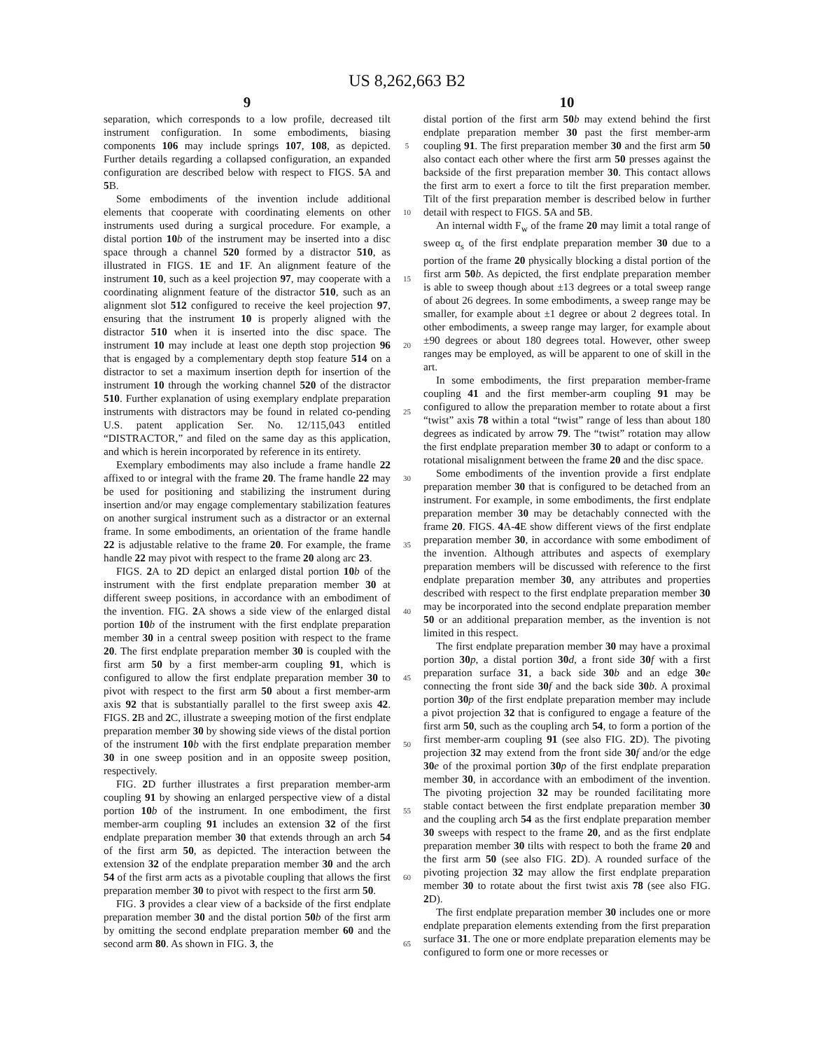US 8,262,663 B2
9
separation, which corresponds to a low profile, decreased tilt instrument configuration. In some embodiments, biasing components 106 may include springs 107, 108, as depicted. Further details regarding a collapsed configuration, an expanded configuration are described below with respect to FIGS. 5 A and 5 B.
Some embodiments of the invention include additional elements that cooperate with coordinating elements on other instruments used during a surgical procedure. For example, a distal portion 10 b of the instrument may be inserted into a disc space through a channel 520 formed by a distractor 510, as illustrated in FIGS. 1 E and 1 F. An alignment feature of the instrument 10, such as a keel projection 97, may cooperate with a coordinating alignment feature of the distractor 510, such as an alignment slot 512 configured to receive the keel projection 97, ensuring that the instrument 10 is properly aligned with the distractor 510 when it is inserted into the disc space. The instrument 10 may include at least one depth stop projection 96 that is engaged by a complementary depth stop feature 514 on a distractor to set a maximum insertion depth for insertion of the instrument 10 through the working channel 520 of the distractor 510. Further explanation of using exemplary endplate preparation instruments with distractors may be found in related co-pending U.S. patent application Ser. No. 12/115,043 entitled “DISTRACTOR,” and filed on the same day as this application, and which is herein incorporated by reference in its entirety.
Exemplary embodiments may also include a frame handle 22 affixed to or integral with the frame 20. The frame handle 22 may be used for positioning and stabilizing the instrument during insertion and/or may engage complementary stabilization features on another surgical instrument such as a distractor or an external frame. In some embodiments, an orientation of the frame handle 22 is adjustable relative to the frame 20. For example, the frame handle 22 may pivot with respect to the frame 20 along arc 23.
FIGS. 2 A to 2 D depict an enlarged distal portion 10 b of the instrument with the first endplate preparation member 30 at different sweep positions, in accordance with an embodiment of the invention. FIG. 2 A shows a side view of the enlarged distal portion 10 b of the instrument with the first endplate preparation member 30 in a central sweep position with respect to the frame 20. The first endplate preparation member 30 is coupled with the first arm 50 by a first member-arm coupling 91, which is configured to allow the first endplate preparation member 30 to pivot with respect to the first arm 50 about a first member-arm axis 92 that is substantially parallel to the first sweep axis 42. FIGS. 2 B and 2 C, illustrate a sweeping motion of the first endplate preparation member 30 by showing side views of the distal portion of the instrument 10 b with the first endplate preparation member 30 in one sweep position and in an opposite sweep position, respectively.
FIG. 2 D further illustrates a first preparation member-arm coupling 91 by showing an enlarged perspective view of a distal portion 10 b of the instrument. In one embodiment, the first member-arm coupling 91 includes an extension 32 of the first endplate preparation member 30 that extends through an arch 54 of the first arm 50, as depicted. The interaction between the extension 32 of the endplate preparation member 30 and the arch 54 of the first arm acts as a pivotable coupling that allows the first preparation member 30 to pivot with respect to the first arm 50.
FIG. 3 provides a clear view of a backside of the first endplate preparation member 30 and the distal portion 50 b of the first arm by omitting the second endplate preparation member 60 and the second arm 80. As shown in FIG. 3, the
5
10
15
20
25
30
35
40
45
50
55
60
65
10
distal portion of the first arm 50 b may extend behind the first endplate preparation member 30 past the first member-arm coupling 91. The first preparation member 30 and the first arm 50 also contact each other where the first arm 50 presses against the backside of the first preparation member 30. This contact allows the first arm to exert a force to tilt the first preparation member. Tilt of the first preparation member is described below in further detail with respect to FIGS. 5 A and 5 B.
An internal width F<sub>w</sub> of the frame 20 may limit a total range of sweep α<sub>s</sub> of the first endplate preparation member 30 due to a portion of the frame 20 physically blocking a distal portion of the first arm 50 b. As depicted, the first endplate preparation member is able to sweep though about ±13 degrees or a total sweep range of about 26 degrees. In some embodiments, a sweep range may be smaller, for example about ±1 degree or about 2 degrees total. In other embodiments, a sweep range may larger, for example about ±90 degrees or about 180 degrees total. However, other sweep ranges may be employed, as will be apparent to one of skill in the art.
In some embodiments, the first preparation member-frame coupling 41 and the first member-arm coupling 91 may be configured to allow the preparation member to rotate about a first “twist” axis 78 within a total “twist” range of less than about 180 degrees as indicated by arrow 79. The “twist” rotation may allow the first endplate preparation member 30 to adapt or conform to a rotational misalignment between the frame 20 and the disc space.
Some embodiments of the invention provide a first endplate preparation member 30 that is configured to be detached from an instrument. For example, in some embodiments, the first endplate preparation member 30 may be detachably connected with the frame 20. FIGS. 4 A-4 E show different views of the first endplate preparation member 30, in accordance with some embodiment of the invention. Although attributes and aspects of exemplary preparation members will be discussed with reference to the first endplate preparation member 30, any attributes and properties described with respect to the first endplate preparation member 30 may be incorporated into the second endplate preparation member 50 or an additional preparation member, as the invention is not limited in this respect.
The first endplate preparation member 30 may have a proximal portion 30 p, a distal portion 30 d, a front side 30 f with a first preparation surface 31, a back side 30 b and an edge 30 e connecting the front side 30 f and the back side 30 b. A proximal portion 30 p of the first endplate preparation member may include a pivot projection 32 that is configured to engage a feature of the first arm 50, such as the coupling arch 54, to form a portion of the first member-arm coupling 91 (see also FIG. 2 D). The pivoting projection 32 may extend from the front side 30 f and/or the edge 30 e of the proximal portion 30 p of the first endplate preparation member 30, in accordance with an embodiment of the invention. The pivoting projection 32 may be rounded facilitating more stable contact between the first endplate preparation member 30 and the coupling arch 54 as the first endplate preparation member 30 sweeps with respect to the frame 20, and as the first endplate preparation member 30 tilts with respect to both the frame 20 and the first arm 50 (see also FIG. 2 D). A rounded surface of the pivoting projection 32 may allow the first endplate preparation member 30 to rotate about the first twist axis 78 (see also FIG. 2 D).
The first endplate preparation member 30 includes one or more endplate preparation elements extending from the first preparation surface 31. The one or more endplate preparation elements may be configured to form one or more recesses or